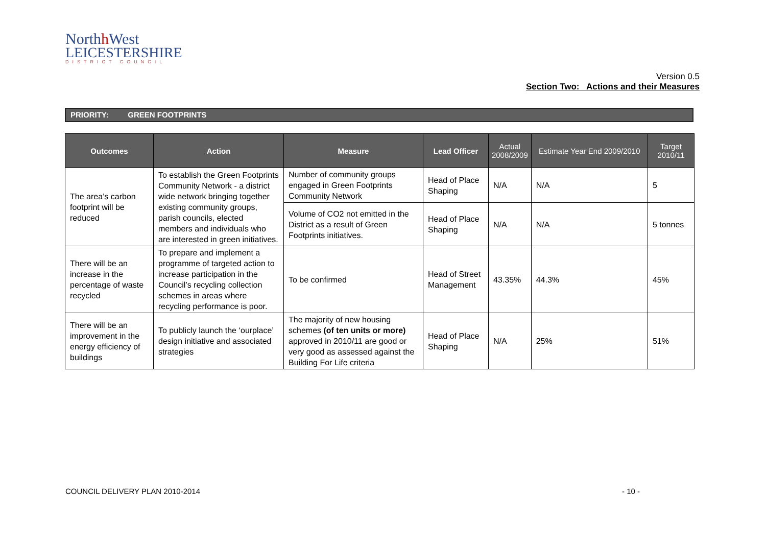Northh West
LEICESTERSHIRE
DISTRICT COUNCIL
Version 0.5
Section Two: Actions and their Measures
PRIORITY: GREEN FOOTPRINTS
| Outcomes | Action | Measure | Lead Officer | Actual 2008/2009 | Estimate Year End 2009/2010 | Target 2010/11 |
| --- | --- | --- | --- | --- | --- | --- |
| The area’s carbon footprint will be reduced | To establish the Green Footprints Community Network - a district wide network bringing together existing community groups, parish councils, elected members and individuals who are interested in green initiatives. | Number of community groups engaged in Green Footprints Community Network | Head of Place Shaping | N/A | N/A | 5 |
| | | Volume of CO2 not emitted in the District as a result of Green Footprints initiatives. | Head of Place Shaping | N/A | N/A | 5 tonnes |
| There will be an increase in the percentage of waste recycled | To prepare and implement a programme of targeted action to increase participation in the Council’s recycling collection schemes in areas where recycling performance is poor. | To be confirmed | Head of Street Management | 43.35% | 44.3% | 45% |
| There will be an improvement in the energy efficiency of buildings | To publicly launch the ‘ourplace’ design initiative and associated strategies | The majority of new housing schemes (of ten units or more) approved in 2010/11 are good or very good as assessed against the Building For Life criteria | Head of Place Shaping | N/A | 25% | 51% |
COUNCIL DELIVERY PLAN 2010-2014 - 10 -